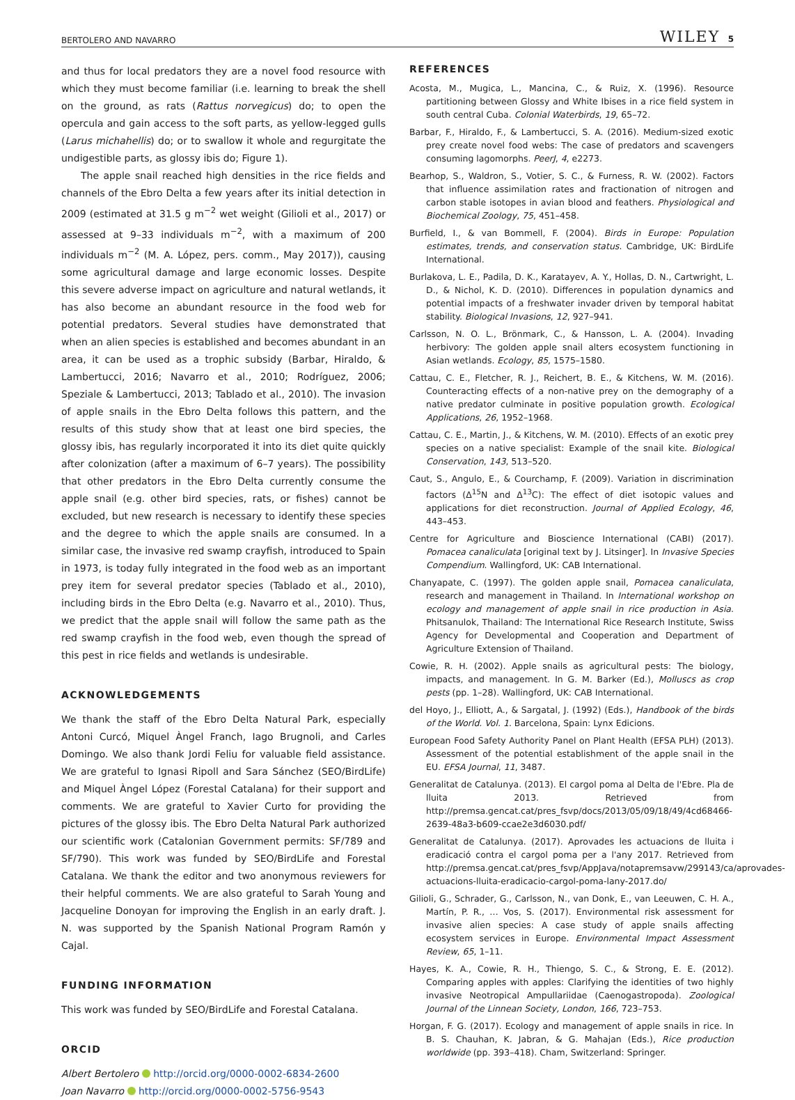BERTOLERO AND NAVARRO WILEY 5
and thus for local predators they are a novel food resource with which they must become familiar (i.e. learning to break the shell on the ground, as rats (Rattus norvegicus) do; to open the opercula and gain access to the soft parts, as yellow-legged gulls (Larus michahellis) do; or to swallow it whole and regurgitate the undigestible parts, as glossy ibis do; Figure 1).
The apple snail reached high densities in the rice fields and channels of the Ebro Delta a few years after its initial detection in 2009 (estimated at 31.5 g m<sup>−2</sup> wet weight (Gilioli et al., 2017) or assessed at 9–33 individuals m<sup>−2</sup>, with a maximum of 200 individuals m<sup>−2</sup> (M. A. López, pers. comm., May 2017)), causing some agricultural damage and large economic losses. Despite this severe adverse impact on agriculture and natural wetlands, it has also become an abundant resource in the food web for potential predators. Several studies have demonstrated that when an alien species is established and becomes abundant in an area, it can be used as a trophic subsidy (Barbar, Hiraldo, & Lambertucci, 2016; Navarro et al., 2010; Rodríguez, 2006; Speziale & Lambertucci, 2013; Tablado et al., 2010). The invasion of apple snails in the Ebro Delta follows this pattern, and the results of this study show that at least one bird species, the glossy ibis, has regularly incorporated it into its diet quite quickly after colonization (after a maximum of 6–7 years). The possibility that other predators in the Ebro Delta currently consume the apple snail (e.g. other bird species, rats, or fishes) cannot be excluded, but new research is necessary to identify these species and the degree to which the apple snails are consumed. In a similar case, the invasive red swamp crayfish, introduced to Spain in 1973, is today fully integrated in the food web as an important prey item for several predator species (Tablado et al., 2010), including birds in the Ebro Delta (e.g. Navarro et al., 2010). Thus, we predict that the apple snail will follow the same path as the red swamp crayfish in the food web, even though the spread of this pest in rice fields and wetlands is undesirable.
ACKNOWLEDGEMENTS
We thank the staff of the Ebro Delta Natural Park, especially Antoni Curcó, Miquel Àngel Franch, Iago Brugnoli, and Carles Domingo. We also thank Jordi Feliu for valuable field assistance. We are grateful to Ignasi Ripoll and Sara Sánchez (SEO/BirdLife) and Miquel Àngel López (Forestal Catalana) for their support and comments. We are grateful to Xavier Curto for providing the pictures of the glossy ibis. The Ebro Delta Natural Park authorized our scientific work (Catalonian Government permits: SF/789 and SF/790). This work was funded by SEO/BirdLife and Forestal Catalana. We thank the editor and two anonymous reviewers for their helpful comments. We are also grateful to Sarah Young and Jacqueline Donoyan for improving the English in an early draft. J. N. was supported by the Spanish National Program Ramón y Cajal.
FUNDING INFORMATION
This work was funded by SEO/BirdLife and Forestal Catalana.
ORCID
Albert Bertolero http://orcid.org/0000-0002-6834-2600
Joan Navarro http://orcid.org/0000-0002-5756-9543
REFERENCES
Acosta, M., Mugica, L., Mancina, C., & Ruiz, X. (1996). Resource partitioning between Glossy and White Ibises in a rice field system in south central Cuba. Colonial Waterbirds, 19, 65–72.
Barbar, F., Hiraldo, F., & Lambertucci, S. A. (2016). Medium-sized exotic prey create novel food webs: The case of predators and scavengers consuming lagomorphs. PeerJ, 4, e2273.
Bearhop, S., Waldron, S., Votier, S. C., & Furness, R. W. (2002). Factors that influence assimilation rates and fractionation of nitrogen and carbon stable isotopes in avian blood and feathers. Physiological and Biochemical Zoology, 75, 451–458.
Burfield, I., & van Bommell, F. (2004). Birds in Europe: Population estimates, trends, and conservation status. Cambridge, UK: BirdLife International.
Burlakova, L. E., Padila, D. K., Karatayev, A. Y., Hollas, D. N., Cartwright, L. D., & Nichol, K. D. (2010). Differences in population dynamics and potential impacts of a freshwater invader driven by temporal habitat stability. Biological Invasions, 12, 927–941.
Carlsson, N. O. L., Brönmark, C., & Hansson, L. A. (2004). Invading herbivory: The golden apple snail alters ecosystem functioning in Asian wetlands. Ecology, 85, 1575–1580.
Cattau, C. E., Fletcher, R. J., Reichert, B. E., & Kitchens, W. M. (2016). Counteracting effects of a non-native prey on the demography of a native predator culminate in positive population growth. Ecological Applications, 26, 1952–1968.
Cattau, C. E., Martin, J., & Kitchens, W. M. (2010). Effects of an exotic prey species on a native specialist: Example of the snail kite. Biological Conservation, 143, 513–520.
Caut, S., Angulo, E., & Courchamp, F. (2009). Variation in discrimination factors (Δ<sup>15</sup>N and Δ<sup>13</sup>C): The effect of diet isotopic values and applications for diet reconstruction. Journal of Applied Ecology, 46, 443–453.
Centre for Agriculture and Bioscience International (CABI) (2017). Pomacea canaliculata [original text by J. Litsinger]. In Invasive Species Compendium. Wallingford, UK: CAB International.
Chanyapate, C. (1997). The golden apple snail, Pomacea canaliculata, research and management in Thailand. In International workshop on ecology and management of apple snail in rice production in Asia. Phitsanulok, Thailand: The International Rice Research Institute, Swiss Agency for Developmental and Cooperation and Department of Agriculture Extension of Thailand.
Cowie, R. H. (2002). Apple snails as agricultural pests: The biology, impacts, and management. In G. M. Barker (Ed.), Molluscs as crop pests (pp. 1–28). Wallingford, UK: CAB International.
del Hoyo, J., Elliott, A., & Sargatal, J. (1992) (Eds.), Handbook of the birds of the World. Vol. 1. Barcelona, Spain: Lynx Edicions.
European Food Safety Authority Panel on Plant Health (EFSA PLH) (2013). Assessment of the potential establishment of the apple snail in the EU. EFSA Journal, 11, 3487.
Generalitat de Catalunya. (2013). El cargol poma al Delta de l'Ebre. Pla de lluita 2013. Retrieved from http://premsa.gencat.cat/pres_fsvp/docs/2013/05/09/18/49/4cd68466-2639-48a3-b609-ccae2e3d6030.pdf/
Generalitat de Catalunya. (2017). Aprovades les actuacions de lluita i eradicació contra el cargol poma per a l'any 2017. Retrieved from http://premsa.gencat.cat/pres_fsvp/AppJava/notapremsavw/299143/ca/aprovades-actuacions-lluita-eradicacio-cargol-poma-lany-2017.do/
Gilioli, G., Schrader, G., Carlsson, N., van Donk, E., van Leeuwen, C. H. A., Martín, P. R., … Vos, S. (2017). Environmental risk assessment for invasive alien species: A case study of apple snails affecting ecosystem services in Europe. Environmental Impact Assessment Review, 65, 1–11.
Hayes, K. A., Cowie, R. H., Thiengo, S. C., & Strong, E. E. (2012). Comparing apples with apples: Clarifying the identities of two highly invasive Neotropical Ampullariidae (Caenogastropoda). Zoological Journal of the Linnean Society, London, 166, 723–753.
Horgan, F. G. (2017). Ecology and management of apple snails in rice. In B. S. Chauhan, K. Jabran, & G. Mahajan (Eds.), Rice production worldwide (pp. 393–418). Cham, Switzerland: Springer.